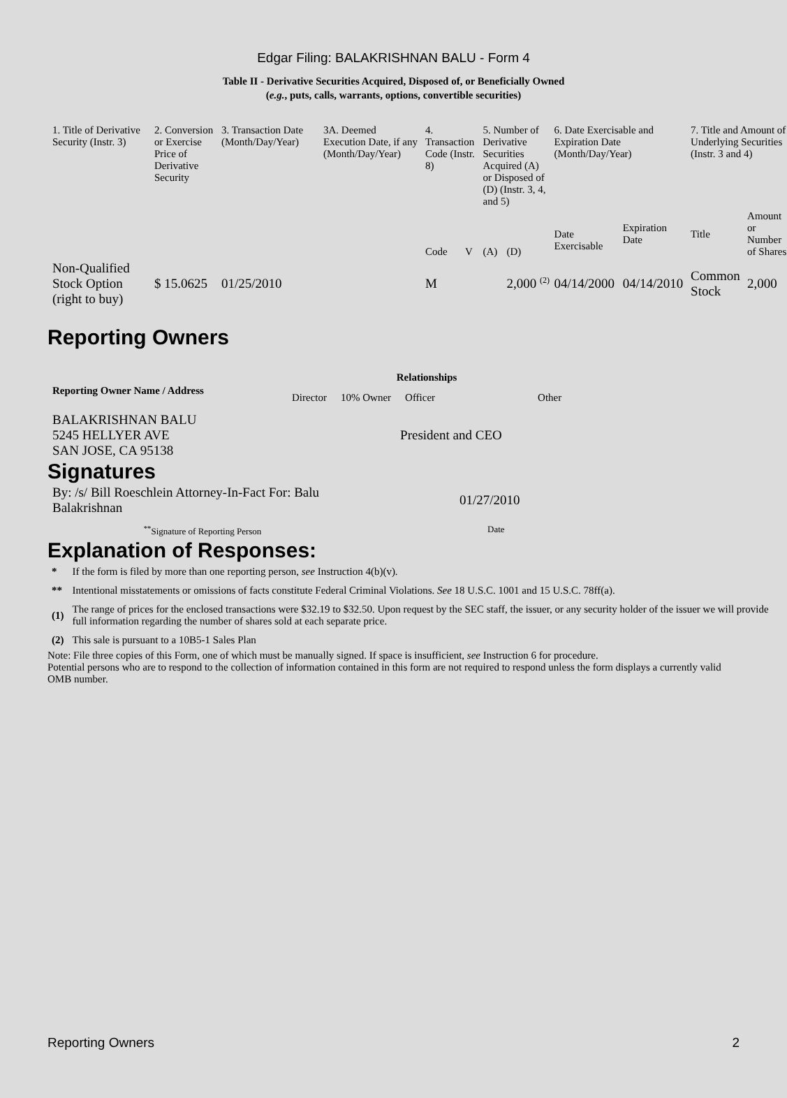Edgar Filing: BALAKRISHNAN BALU - Form 4
Table II - Derivative Securities Acquired, Disposed of, or Beneficially Owned
(e.g., puts, calls, warrants, options, convertible securities)
| 1. Title of Derivative Security (Instr. 3) | 2. Conversion or Exercise Price of Derivative Security | 3. Transaction Date (Month/Day/Year) | 3A. Deemed Execution Date, if any (Month/Day/Year) | 4. Transaction Code (Instr. 8) | | 5. Number of Derivative Securities Acquired (A) or Disposed of (D) (Instr. 3, 4, and 5) | | 6. Date Exercisable and Expiration Date (Month/Day/Year) | | 7. Title and Amount of Underlying Securities (Instr. 3 and 4) | |
| --- | --- | --- | --- | --- | --- | --- | --- | --- | --- | --- | --- |
| | | | | Code | V | (A) | (D) | Date Exercisable | Expiration Date | Title | Amount or Number of Shares |
| Non-Qualified Stock Option (right to buy) | $ 15.0625 | 01/25/2010 | | M | | | 2,000 <sup>(2)</sup> | 04/14/2000 | 04/14/2010 | Common Stock | 2,000 |
Reporting Owners
| Reporting Owner Name / Address | Relationships | | | |
| --- | --- | --- | --- | --- |
| | Director | 10% Owner | Officer | Other |
| BALAKRISHNAN BALU 5245 HELLYER AVE SAN JOSE, CA 95138 | | | President and CEO | |
Signatures
| By: /s/ Bill Roeschlein Attorney-In-Fact For: Balu Balakrishnan | 01/27/2010 |
| <sup>**</sup> Signature of Reporting Person | Date |
Explanation of Responses:
| * | If the form is filed by more than one reporting person, see Instruction 4(b)(v). |
| ** | Intentional misstatements or omissions of facts constitute Federal Criminal Violations. See 18 U.S.C. 1001 and 15 U.S.C. 78ff(a). |
| (1) | The range of prices for the enclosed transactions were $32.19 to $32.50. Upon request by the SEC staff, the issuer, or any security holder of the issuer we will provide full information regarding the number of shares sold at each separate price. |
| (2) | This sale is pursuant to a 10B5-1 Sales Plan |
Note: File three copies of this Form, one of which must be manually signed. If space is insufficient, see Instruction 6 for procedure.
Potential persons who are to respond to the collection of information contained in this form are not required to respond unless the form displays a currently valid OMB number.
Reporting Owners 2